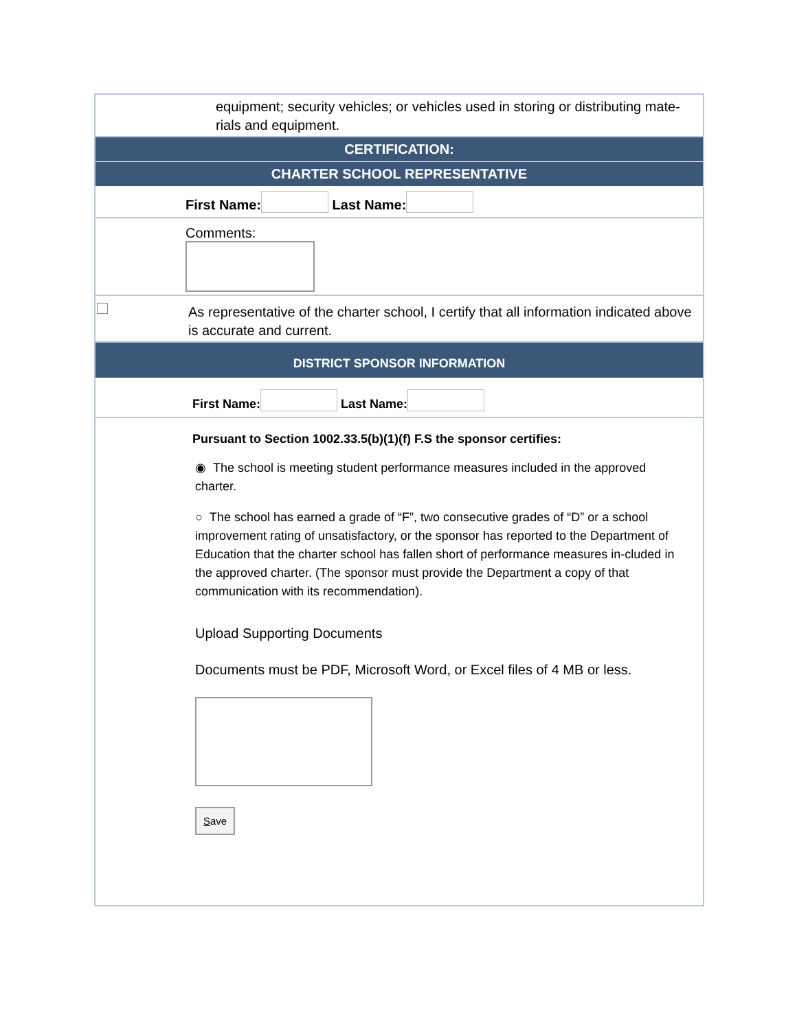equipment; security vehicles; or vehicles used in storing or distributing mate-rials and equipment.
CERTIFICATION:
CHARTER SCHOOL REPRESENTATIVE
First Name: Last Name:
Comments:
As representative of the charter school, I certify that all information indicated above is accurate and current.
DISTRICT SPONSOR INFORMATION
First Name: Last Name:
Pursuant to Section 1002.33.5(b)(1)(f) F.S the sponsor certifies:
◉ The school is meeting student performance measures included in the approved charter.
○ The school has earned a grade of “F”, two consecutive grades of “D” or a school improvement rating of unsatisfactory, or the sponsor has reported to the Department of Education that the charter school has fallen short of performance measures in-cluded in the approved charter. (The sponsor must provide the Department a copy of that communication with its recommendation).
Upload Supporting Documents
Documents must be PDF, Microsoft Word, or Excel files of 4 MB or less.
Save